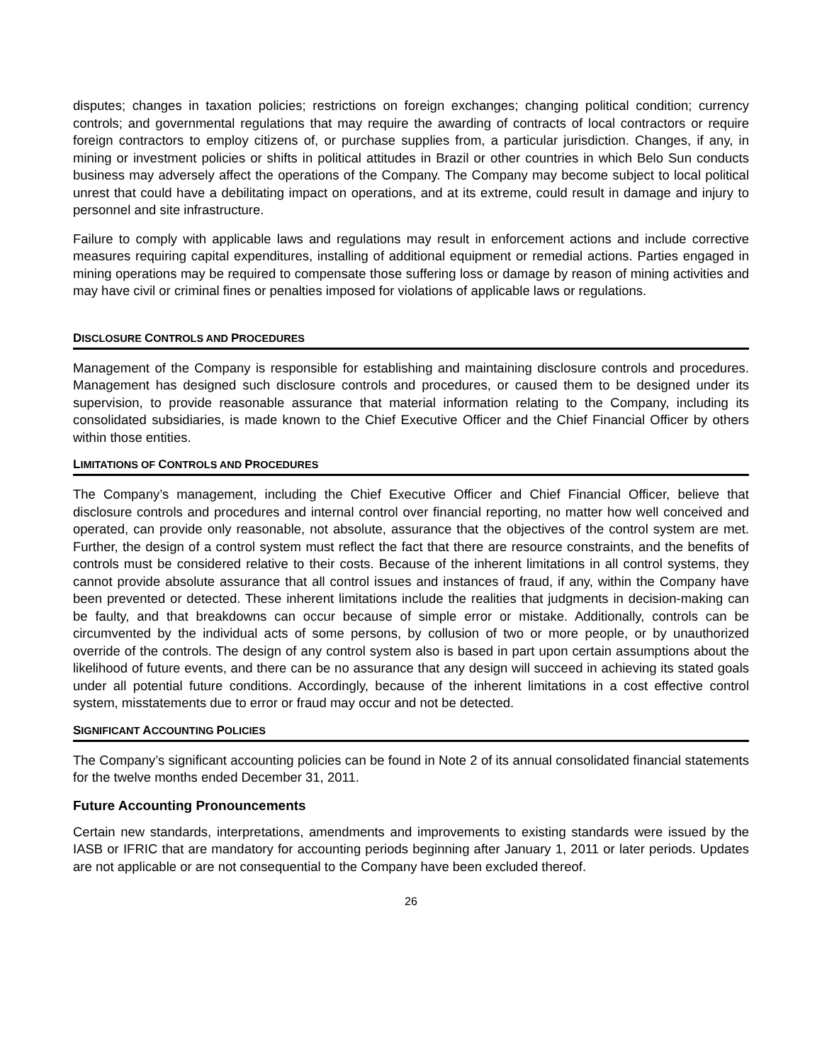disputes; changes in taxation policies; restrictions on foreign exchanges; changing political condition; currency controls; and governmental regulations that may require the awarding of contracts of local contractors or require foreign contractors to employ citizens of, or purchase supplies from, a particular jurisdiction. Changes, if any, in mining or investment policies or shifts in political attitudes in Brazil or other countries in which Belo Sun conducts business may adversely affect the operations of the Company. The Company may become subject to local political unrest that could have a debilitating impact on operations, and at its extreme, could result in damage and injury to personnel and site infrastructure.
Failure to comply with applicable laws and regulations may result in enforcement actions and include corrective measures requiring capital expenditures, installing of additional equipment or remedial actions. Parties engaged in mining operations may be required to compensate those suffering loss or damage by reason of mining activities and may have civil or criminal fines or penalties imposed for violations of applicable laws or regulations.
DISCLOSURE CONTROLS AND PROCEDURES
Management of the Company is responsible for establishing and maintaining disclosure controls and procedures. Management has designed such disclosure controls and procedures, or caused them to be designed under its supervision, to provide reasonable assurance that material information relating to the Company, including its consolidated subsidiaries, is made known to the Chief Executive Officer and the Chief Financial Officer by others within those entities.
LIMITATIONS OF CONTROLS AND PROCEDURES
The Company’s management, including the Chief Executive Officer and Chief Financial Officer, believe that disclosure controls and procedures and internal control over financial reporting, no matter how well conceived and operated, can provide only reasonable, not absolute, assurance that the objectives of the control system are met. Further, the design of a control system must reflect the fact that there are resource constraints, and the benefits of controls must be considered relative to their costs. Because of the inherent limitations in all control systems, they cannot provide absolute assurance that all control issues and instances of fraud, if any, within the Company have been prevented or detected. These inherent limitations include the realities that judgments in decision-making can be faulty, and that breakdowns can occur because of simple error or mistake. Additionally, controls can be circumvented by the individual acts of some persons, by collusion of two or more people, or by unauthorized override of the controls. The design of any control system also is based in part upon certain assumptions about the likelihood of future events, and there can be no assurance that any design will succeed in achieving its stated goals under all potential future conditions. Accordingly, because of the inherent limitations in a cost effective control system, misstatements due to error or fraud may occur and not be detected.
SIGNIFICANT ACCOUNTING POLICIES
The Company’s significant accounting policies can be found in Note 2 of its annual consolidated financial statements for the twelve months ended December 31, 2011.
Future Accounting Pronouncements
Certain new standards, interpretations, amendments and improvements to existing standards were issued by the IASB or IFRIC that are mandatory for accounting periods beginning after January 1, 2011 or later periods. Updates are not applicable or are not consequential to the Company have been excluded thereof.
26